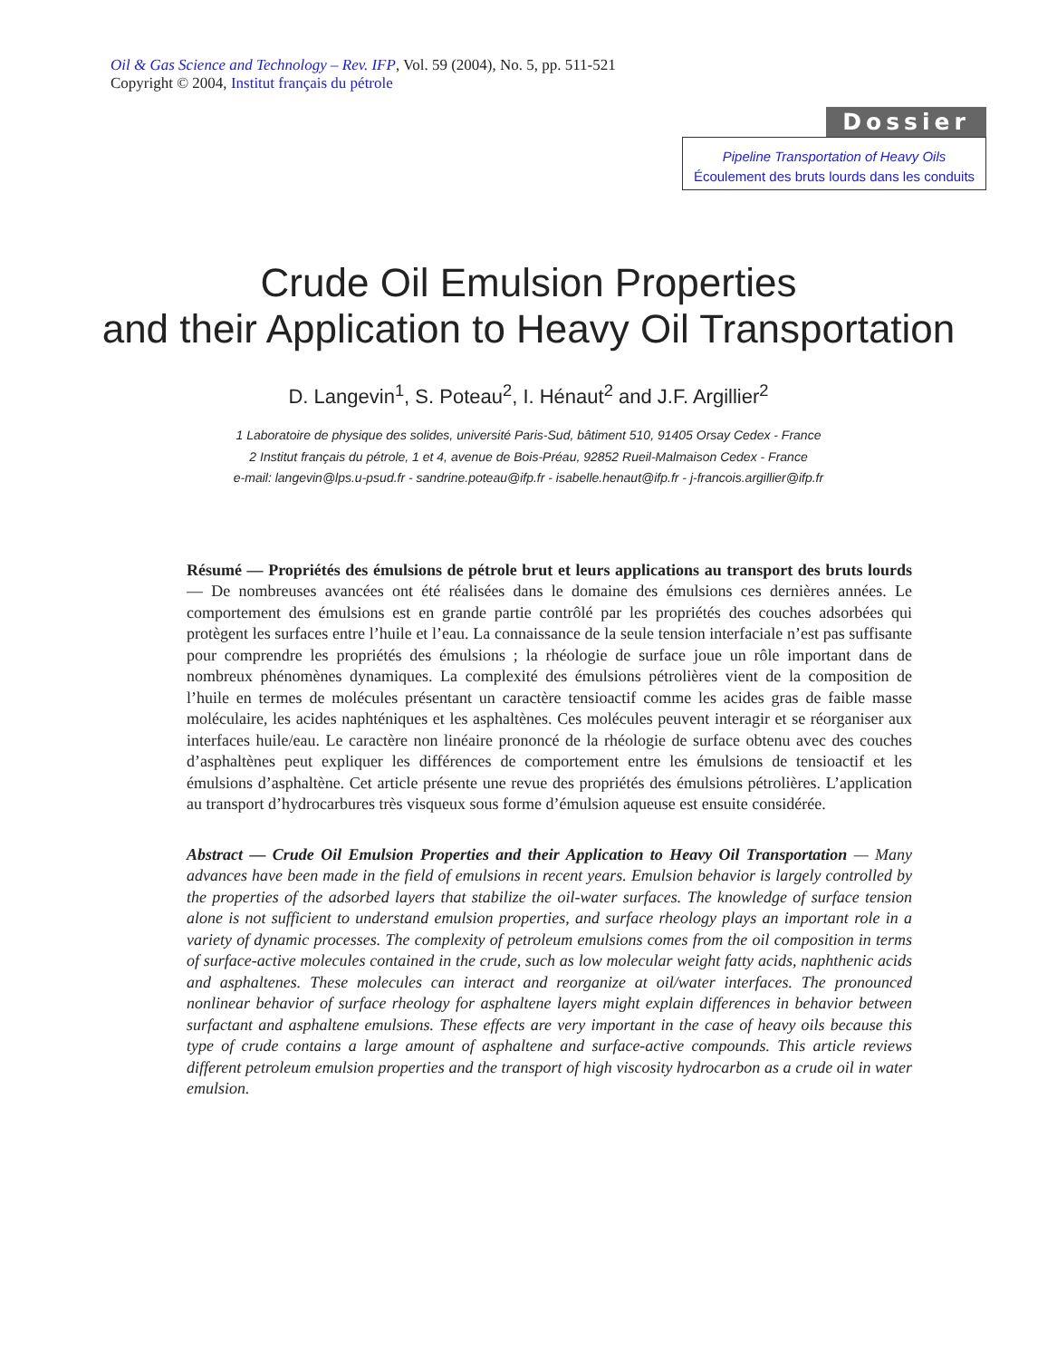Oil & Gas Science and Technology – Rev. IFP, Vol. 59 (2004), No. 5, pp. 511-521
Copyright © 2004, Institut français du pétrole
Dossier
Pipeline Transportation of Heavy Oils
Écoulement des bruts lourds dans les conduits
Crude Oil Emulsion Properties
and their Application to Heavy Oil Transportation
D. Langevin<sup>1</sup>, S. Poteau<sup>2</sup>, I. Hénaut<sup>2</sup> and J.F. Argillier<sup>2</sup>
1 Laboratoire de physique des solides, université Paris-Sud, bâtiment 510, 91405 Orsay Cedex - France
2 Institut français du pétrole, 1 et 4, avenue de Bois-Préau, 92852 Rueil-Malmaison Cedex - France
e-mail: langevin@lps.u-psud.fr - sandrine.poteau@ifp.fr - isabelle.henaut@ifp.fr - j-francois.argillier@ifp.fr
Résumé — Propriétés des émulsions de pétrole brut et leurs applications au transport des bruts lourds — De nombreuses avancées ont été réalisées dans le domaine des émulsions ces dernières années. Le comportement des émulsions est en grande partie contrôlé par les propriétés des couches adsorbées qui protègent les surfaces entre l’huile et l’eau. La connaissance de la seule tension interfaciale n’est pas suffisante pour comprendre les propriétés des émulsions ; la rhéologie de surface joue un rôle important dans de nombreux phénomènes dynamiques. La complexité des émulsions pétrolières vient de la composition de l’huile en termes de molécules présentant un caractère tensioactif comme les acides gras de faible masse moléculaire, les acides naphténiques et les asphaltènes. Ces molécules peuvent interagir et se réorganiser aux interfaces huile/eau. Le caractère non linéaire prononcé de la rhéologie de surface obtenu avec des couches d’asphaltènes peut expliquer les différences de comportement entre les émulsions de tensioactif et les émulsions d’asphaltène. Cet article présente une revue des propriétés des émulsions pétrolières. L’application au transport d’hydrocarbures très visqueux sous forme d’émulsion aqueuse est ensuite considérée.
Abstract — Crude Oil Emulsion Properties and their Application to Heavy Oil Transportation — Many advances have been made in the field of emulsions in recent years. Emulsion behavior is largely controlled by the properties of the adsorbed layers that stabilize the oil-water surfaces. The knowledge of surface tension alone is not sufficient to understand emulsion properties, and surface rheology plays an important role in a variety of dynamic processes. The complexity of petroleum emulsions comes from the oil composition in terms of surface-active molecules contained in the crude, such as low molecular weight fatty acids, naphthenic acids and asphaltenes. These molecules can interact and reorganize at oil/water interfaces. The pronounced nonlinear behavior of surface rheology for asphaltene layers might explain differences in behavior between surfactant and asphaltene emulsions. These effects are very important in the case of heavy oils because this type of crude contains a large amount of asphaltene and surface-active compounds. This article reviews different petroleum emulsion properties and the transport of high viscosity hydrocarbon as a crude oil in water emulsion.